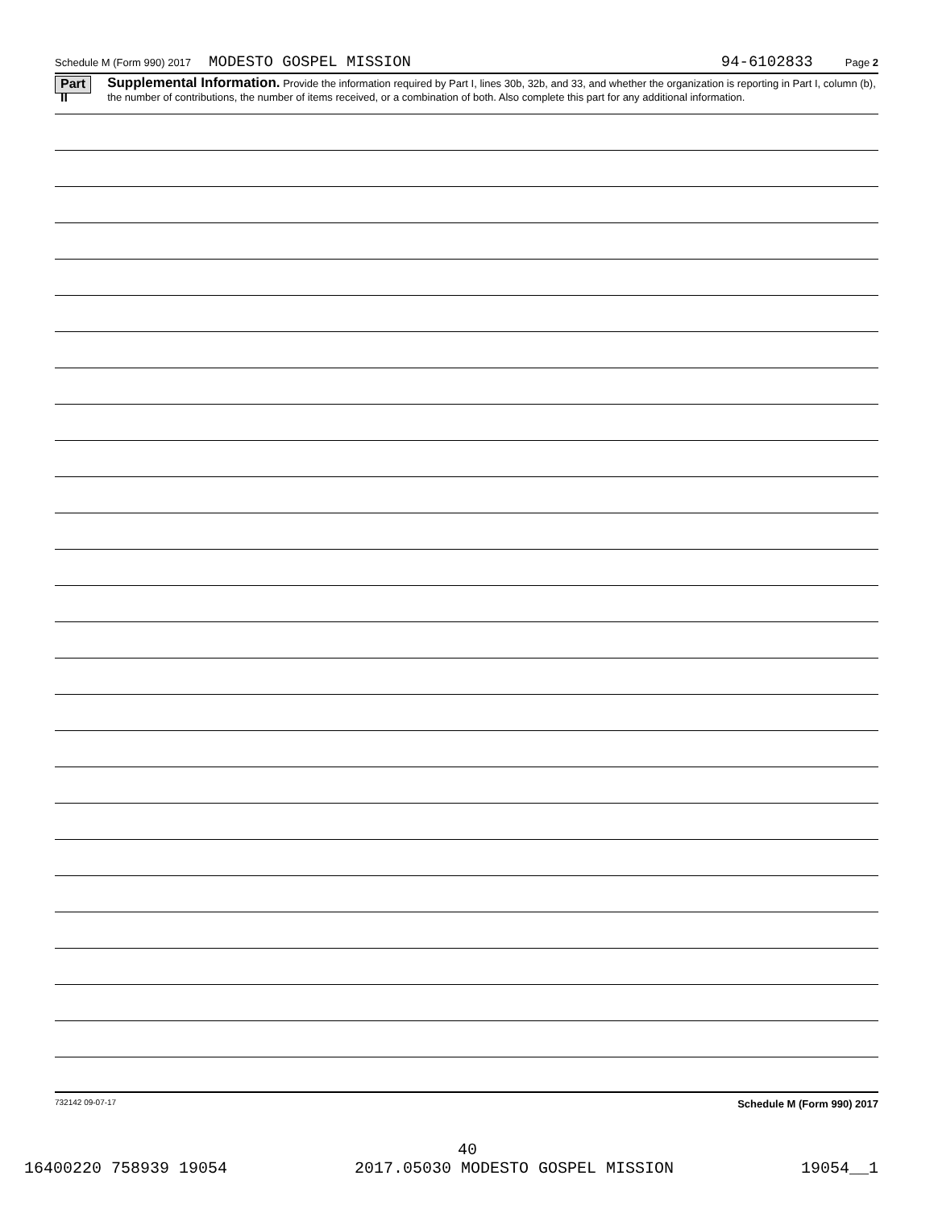Schedule M (Form 990) 2017 MODESTO GOSPEL MISSION 94-6102833 Page 2
Part II
Supplemental Information. Provide the information required by Part I, lines 30b, 32b, and 33, and whether the organization is reporting in Part I, column (b), the number of contributions, the number of items received, or a combination of both. Also complete this part for any additional information.
732142 09-07-17 Schedule M (Form 990) 2017
40
16400220 758939 19054 2017.05030 MODESTO GOSPEL MISSION 19054__1